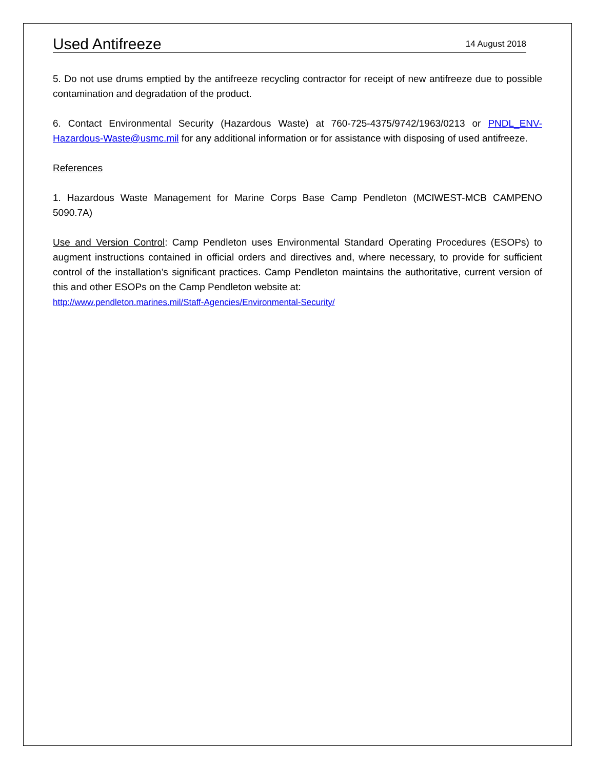Used Antifreeze
14 August 2018
5. Do not use drums emptied by the antifreeze recycling contractor for receipt of new antifreeze due to possible contamination and degradation of the product.
6. Contact Environmental Security (Hazardous Waste) at 760-725-4375/9742/1963/0213 or PNDL_ENV-Hazardous-Waste@usmc.mil for any additional information or for assistance with disposing of used antifreeze.
References
1. Hazardous Waste Management for Marine Corps Base Camp Pendleton (MCIWEST-MCB CAMPENO 5090.7A)
Use and Version Control: Camp Pendleton uses Environmental Standard Operating Procedures (ESOPs) to augment instructions contained in official orders and directives and, where necessary, to provide for sufficient control of the installation’s significant practices. Camp Pendleton maintains the authoritative, current version of this and other ESOPs on the Camp Pendleton website at:
http://www.pendleton.marines.mil/Staff-Agencies/Environmental-Security/